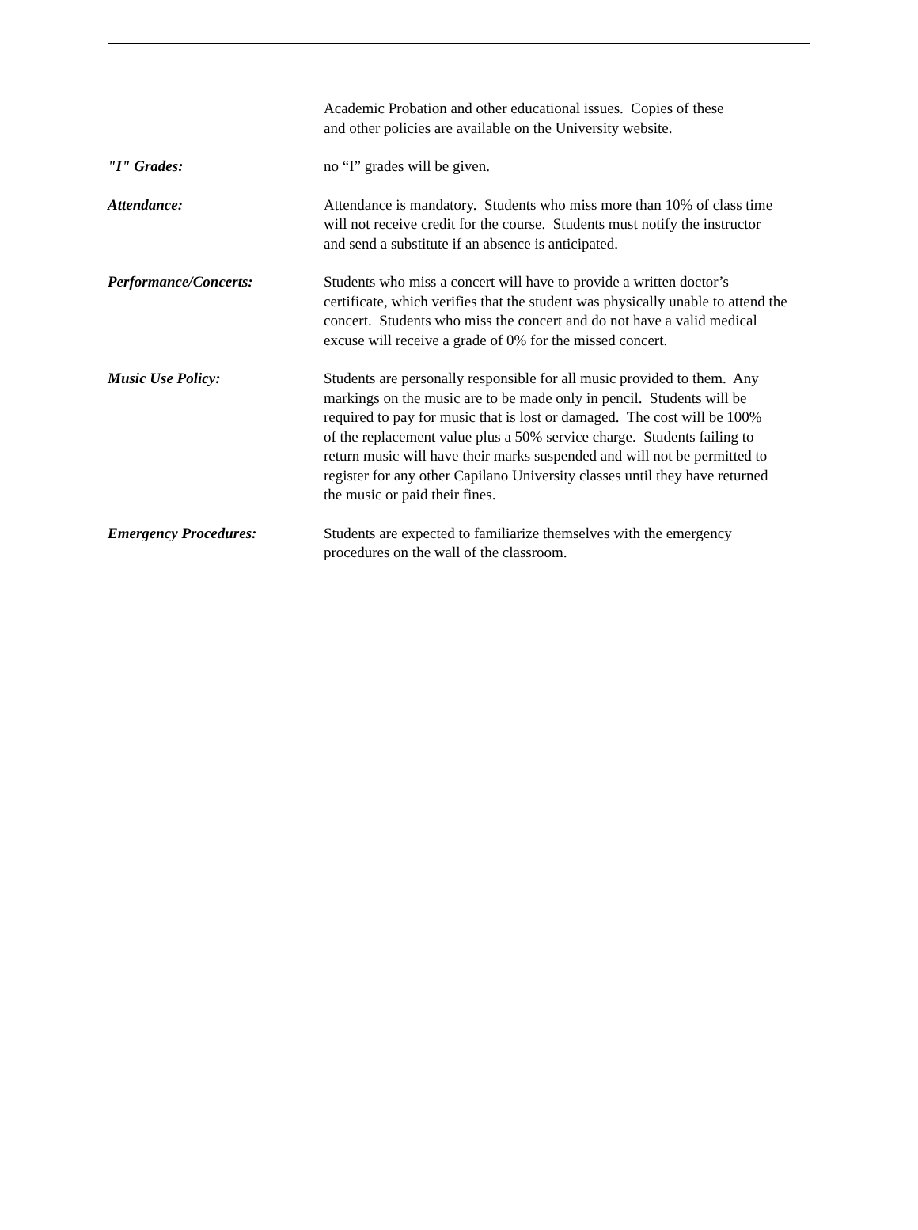Academic Probation and other educational issues. Copies of these
and other policies are available on the University website.
"I" Grades: no “I” grades will be given.
Attendance: Attendance is mandatory. Students who miss more than 10% of class time
will not receive credit for the course. Students must notify the instructor
and send a substitute if an absence is anticipated.
Performance/Concerts: Students who miss a concert will have to provide a written doctor’s
certificate, which verifies that the student was physically unable to attend the
concert. Students who miss the concert and do not have a valid medical
excuse will receive a grade of 0% for the missed concert.
Music Use Policy: Students are personally responsible for all music provided to them. Any
markings on the music are to be made only in pencil. Students will be
required to pay for music that is lost or damaged. The cost will be 100%
of the replacement value plus a 50% service charge. Students failing to
return music will have their marks suspended and will not be permitted to
register for any other Capilano University classes until they have returned
the music or paid their fines.
Emergency Procedures: Students are expected to familiarize themselves with the emergency
procedures on the wall of the classroom.